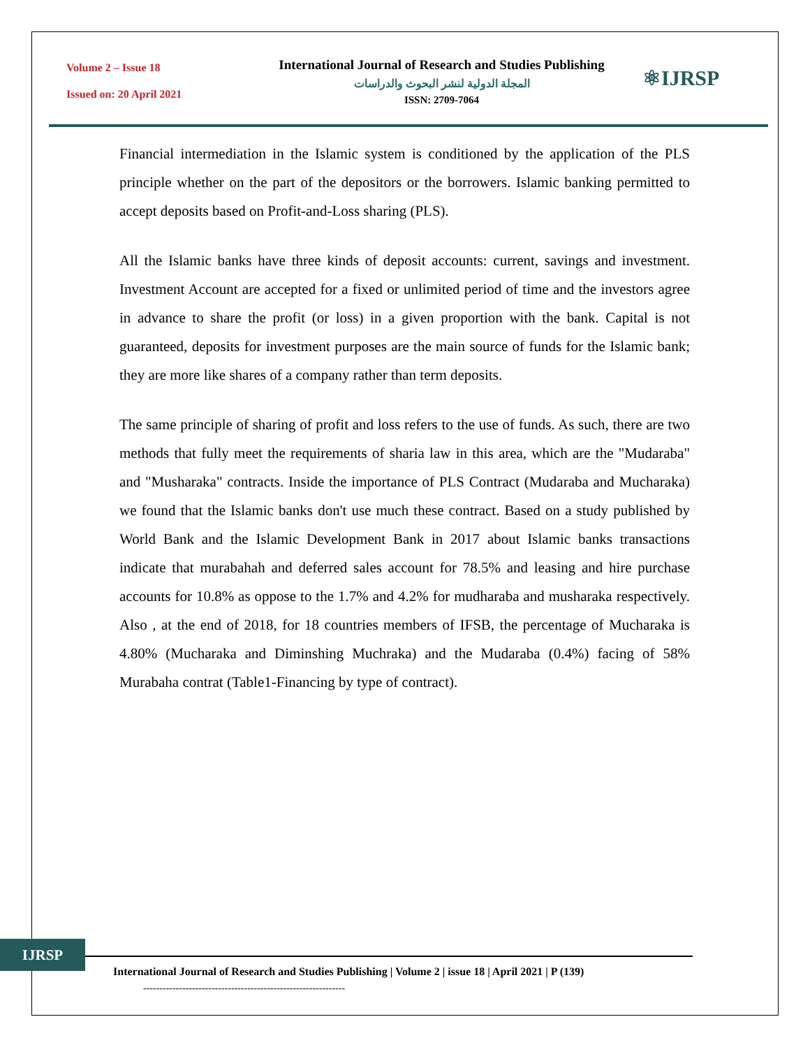Volume 2 – Issue 18
Issued on: 20 April 2021
International Journal of Research and Studies Publishing
المجلة الدولية لنشر البحوث والدراسات
ISSN: 2709-7064
⚛IJRSP
Financial intermediation in the Islamic system is conditioned by the application of the PLS principle whether on the part of the depositors or the borrowers. Islamic banking permitted to accept deposits based on Profit-and-Loss sharing (PLS).
All the Islamic banks have three kinds of deposit accounts: current, savings and investment. Investment Account are accepted for a fixed or unlimited period of time and the investors agree in advance to share the profit (or loss) in a given proportion with the bank. Capital is not guaranteed, deposits for investment purposes are the main source of funds for the Islamic bank; they are more like shares of a company rather than term deposits.
The same principle of sharing of profit and loss refers to the use of funds. As such, there are two methods that fully meet the requirements of sharia law in this area, which are the "Mudaraba" and "Musharaka" contracts. Inside the importance of PLS Contract (Mudaraba and Mucharaka) we found that the Islamic banks don't use much these contract. Based on a study published by World Bank and the Islamic Development Bank in 2017 about Islamic banks transactions indicate that murabahah and deferred sales account for 78.5% and leasing and hire purchase accounts for 10.8% as oppose to the 1.7% and 4.2% for mudharaba and musharaka respectively. Also , at the end of 2018, for 18 countries members of IFSB, the percentage of Mucharaka is 4.80% (Mucharaka and Diminshing Muchraka) and the Mudaraba (0.4%) facing of 58% Murabaha contrat (Table1-Financing by type of contract).
IJRSP
International Journal of Research and Studies Publishing | Volume 2 | issue 18 | April 2021 | P (139)
--------------------------------------------------------------